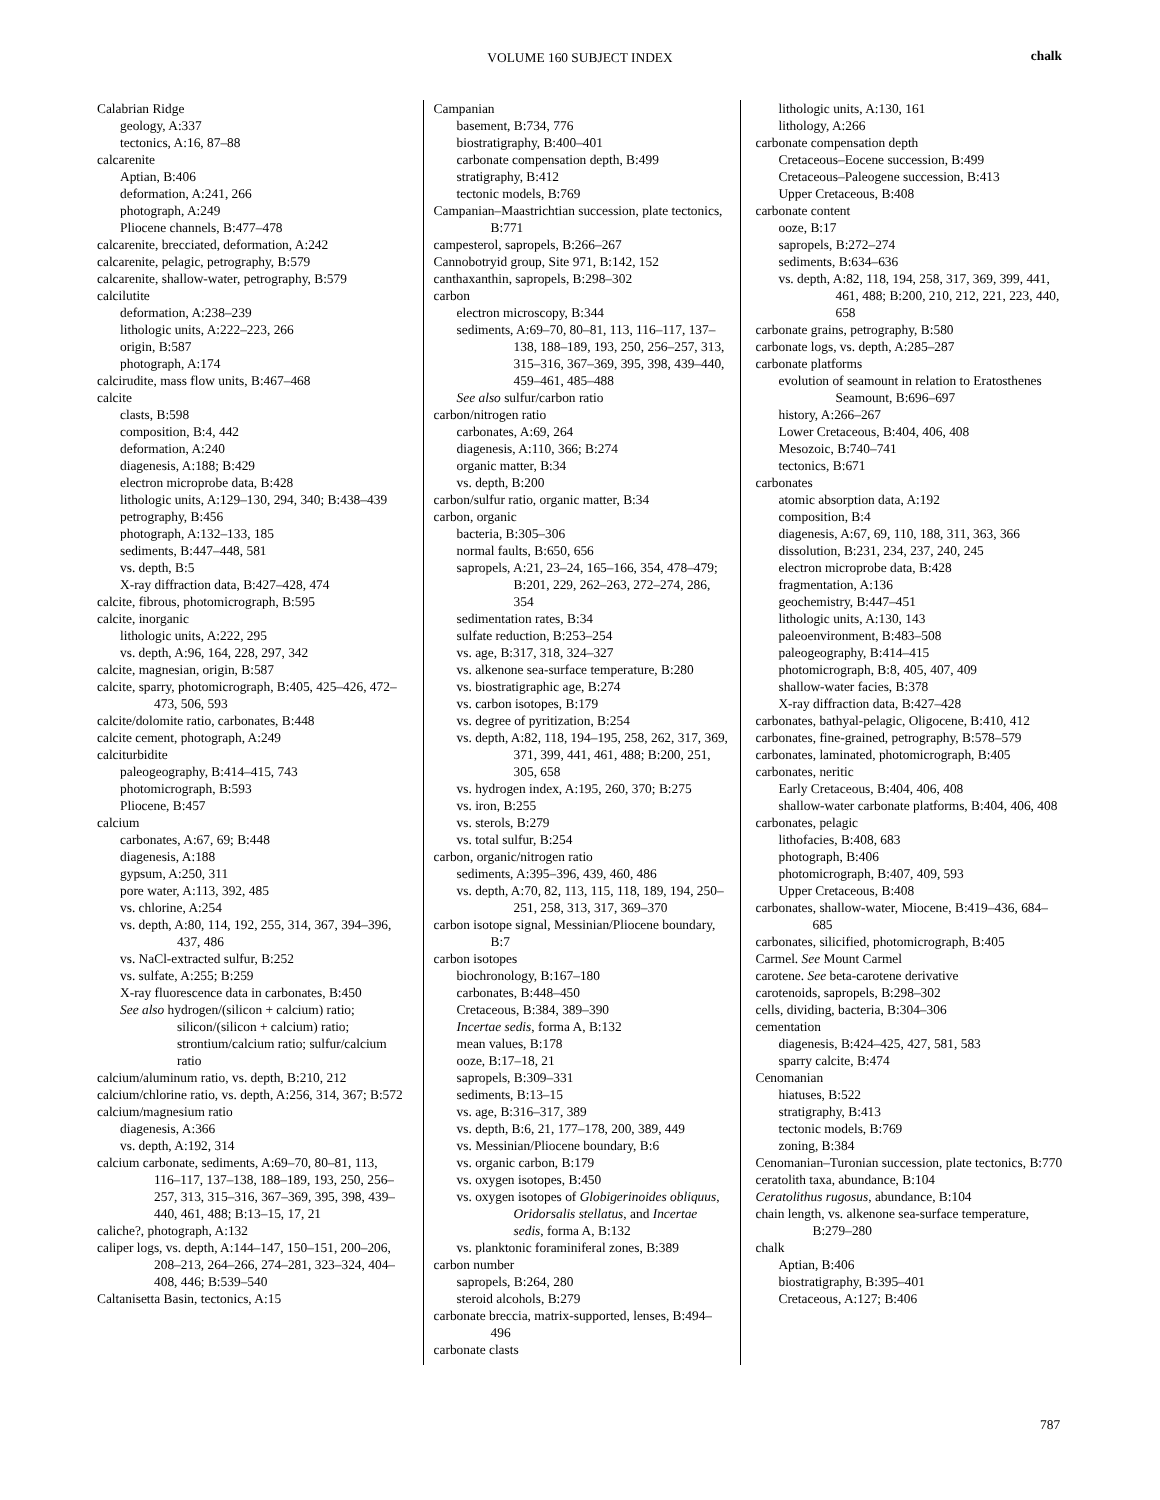VOLUME 160 SUBJECT INDEX chalk
Calabrian Ridge
geology, A:337
tectonics, A:16, 87–88
calcarenite
Aptian, B:406
deformation, A:241, 266
photograph, A:249
Pliocene channels, B:477–478
calcarenite, brecciated, deformation, A:242
calcarenite, pelagic, petrography, B:579
calcarenite, shallow-water, petrography, B:579
calcilutite
deformation, A:238–239
lithologic units, A:222–223, 266
origin, B:587
photograph, A:174
calcirudite, mass flow units, B:467–468
calcite
clasts, B:598
composition, B:4, 442
deformation, A:240
diagenesis, A:188; B:429
electron microprobe data, B:428
lithologic units, A:129–130, 294, 340; B:438–439
petrography, B:456
photograph, A:132–133, 185
sediments, B:447–448, 581
vs. depth, B:5
X-ray diffraction data, B:427–428, 474
calcite, fibrous, photomicrograph, B:595
calcite, inorganic
lithologic units, A:222, 295
vs. depth, A:96, 164, 228, 297, 342
calcite, magnesian, origin, B:587
calcite, sparry, photomicrograph, B:405, 425–426, 472–473, 506, 593
calcite/dolomite ratio, carbonates, B:448
calcite cement, photograph, A:249
calciturbidite
paleogeography, B:414–415, 743
photomicrograph, B:593
Pliocene, B:457
calcium
carbonates, A:67, 69; B:448
diagenesis, A:188
gypsum, A:250, 311
pore water, A:113, 392, 485
vs. chlorine, A:254
vs. depth, A:80, 114, 192, 255, 314, 367, 394–396, 437, 486
vs. NaCl-extracted sulfur, B:252
vs. sulfate, A:255; B:259
X-ray fluorescence data in carbonates, B:450
See also hydrogen/(silicon + calcium) ratio; silicon/(silicon + calcium) ratio; strontium/calcium ratio; sulfur/calcium ratio
calcium/aluminum ratio, vs. depth, B:210, 212
calcium/chlorine ratio, vs. depth, A:256, 314, 367; B:572
calcium/magnesium ratio
diagenesis, A:366
vs. depth, A:192, 314
calcium carbonate, sediments, A:69–70, 80–81, 113, 116–117, 137–138, 188–189, 193, 250, 256–257, 313, 315–316, 367–369, 395, 398, 439–440, 461, 488; B:13–15, 17, 21
caliche?, photograph, A:132
caliper logs, vs. depth, A:144–147, 150–151, 200–206, 208–213, 264–266, 274–281, 323–324, 404–408, 446; B:539–540
Caltanisetta Basin, tectonics, A:15
Campanian
basement, B:734, 776
biostratigraphy, B:400–401
carbonate compensation depth, B:499
stratigraphy, B:412
tectonic models, B:769
Campanian–Maastrichtian succession, plate tectonics, B:771
campesterol, sapropels, B:266–267
Cannobotryid group, Site 971, B:142, 152
canthaxanthin, sapropels, B:298–302
carbon
electron microscopy, B:344
sediments, A:69–70, 80–81, 113, 116–117, 137–138, 188–189, 193, 250, 256–257, 313, 315–316, 367–369, 395, 398, 439–440, 459–461, 485–488
See also sulfur/carbon ratio
carbon/nitrogen ratio
carbonates, A:69, 264
diagenesis, A:110, 366; B:274
organic matter, B:34
vs. depth, B:200
carbon/sulfur ratio, organic matter, B:34
carbon, organic
bacteria, B:305–306
normal faults, B:650, 656
sapropels, A:21, 23–24, 165–166, 354, 478–479; B:201, 229, 262–263, 272–274, 286, 354
sedimentation rates, B:34
sulfate reduction, B:253–254
vs. age, B:317, 318, 324–327
vs. alkenone sea-surface temperature, B:280
vs. biostratigraphic age, B:274
vs. carbon isotopes, B:179
vs. degree of pyritization, B:254
vs. depth, A:82, 118, 194–195, 258, 262, 317, 369, 371, 399, 441, 461, 488; B:200, 251, 305, 658
vs. hydrogen index, A:195, 260, 370; B:275
vs. iron, B:255
vs. sterols, B:279
vs. total sulfur, B:254
carbon, organic/nitrogen ratio
sediments, A:395–396, 439, 460, 486
vs. depth, A:70, 82, 113, 115, 118, 189, 194, 250–251, 258, 313, 317, 369–370
carbon isotope signal, Messinian/Pliocene boundary, B:7
carbon isotopes
biochronology, B:167–180
carbonates, B:448–450
Cretaceous, B:384, 389–390
Incertae sedis, forma A, B:132
mean values, B:178
ooze, B:17–18, 21
sapropels, B:309–331
sediments, B:13–15
vs. age, B:316–317, 389
vs. depth, B:6, 21, 177–178, 200, 389, 449
vs. Messinian/Pliocene boundary, B:6
vs. organic carbon, B:179
vs. oxygen isotopes, B:450
vs. oxygen isotopes of Globigerinoides obliquus, Oridorsalis stellatus, and Incertae sedis, forma A, B:132
vs. planktonic foraminiferal zones, B:389
carbon number
sapropels, B:264, 280
steroid alcohols, B:279
carbonate breccia, matrix-supported, lenses, B:494–496
carbonate clasts
lithologic units, A:130, 161
lithology, A:266
carbonate compensation depth
Cretaceous–Eocene succession, B:499
Cretaceous–Paleogene succession, B:413
Upper Cretaceous, B:408
carbonate content
ooze, B:17
sapropels, B:272–274
sediments, B:634–636
vs. depth, A:82, 118, 194, 258, 317, 369, 399, 441, 461, 488; B:200, 210, 212, 221, 223, 440, 658
carbonate grains, petrography, B:580
carbonate logs, vs. depth, A:285–287
carbonate platforms
evolution of seamount in relation to Eratosthenes Seamount, B:696–697
history, A:266–267
Lower Cretaceous, B:404, 406, 408
Mesozoic, B:740–741
tectonics, B:671
carbonates
atomic absorption data, A:192
composition, B:4
diagenesis, A:67, 69, 110, 188, 311, 363, 366
dissolution, B:231, 234, 237, 240, 245
electron microprobe data, B:428
fragmentation, A:136
geochemistry, B:447–451
lithologic units, A:130, 143
paleoenvironment, B:483–508
paleogeography, B:414–415
photomicrograph, B:8, 405, 407, 409
shallow-water facies, B:378
X-ray diffraction data, B:427–428
carbonates, bathyal-pelagic, Oligocene, B:410, 412
carbonates, fine-grained, petrography, B:578–579
carbonates, laminated, photomicrograph, B:405
carbonates, neritic
Early Cretaceous, B:404, 406, 408
shallow-water carbonate platforms, B:404, 406, 408
carbonates, pelagic
lithofacies, B:408, 683
photograph, B:406
photomicrograph, B:407, 409, 593
Upper Cretaceous, B:408
carbonates, shallow-water, Miocene, B:419–436, 684–685
carbonates, silicified, photomicrograph, B:405
Carmel. See Mount Carmel
carotene. See beta-carotene derivative
carotenoids, sapropels, B:298–302
cells, dividing, bacteria, B:304–306
cementation
diagenesis, B:424–425, 427, 581, 583
sparry calcite, B:474
Cenomanian
hiatuses, B:522
stratigraphy, B:413
tectonic models, B:769
zoning, B:384
Cenomanian–Turonian succession, plate tectonics, B:770
ceratolith taxa, abundance, B:104
Ceratolithus rugosus, abundance, B:104
chain length, vs. alkenone sea-surface temperature, B:279–280
chalk
Aptian, B:406
biostratigraphy, B:395–401
Cretaceous, A:127; B:406
787